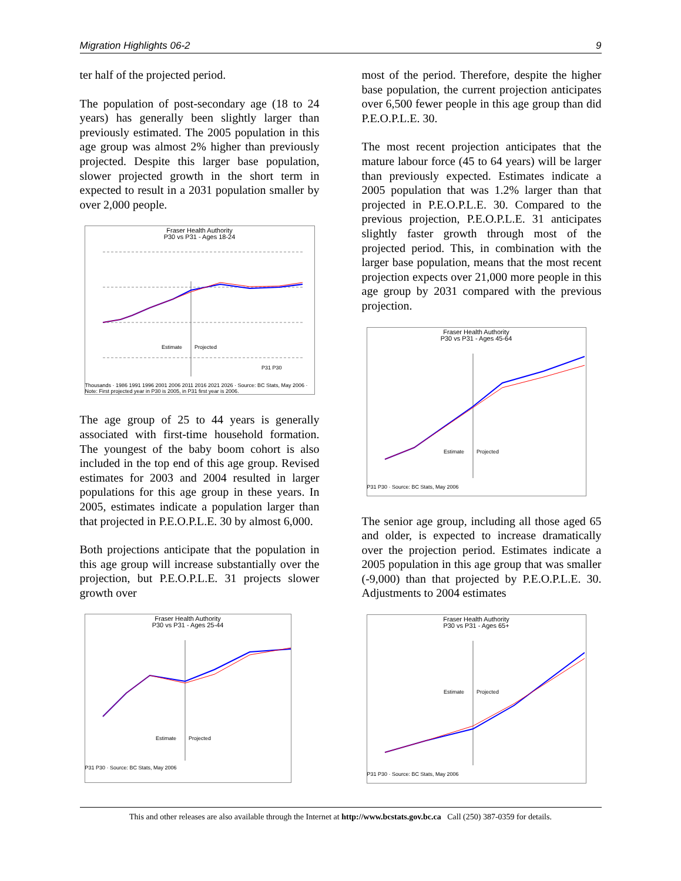Migration Highlights 06-2 9
ter half of the projected period.
The population of post-secondary age (18 to 24 years) has generally been slightly larger than previously estimated. The 2005 population in this age group was almost 2% higher than previously projected. Despite this larger base population, slower projected growth in the short term in expected to result in a 2031 population smaller by over 2,000 people.
Fraser Health Authority
P30 vs P31 - Ages 18-24
Estimate
Projected
P31 P30
Thousands · 1986 1991 1996 2001 2006 2011 2016 2021 2026 · Source: BC Stats, May 2006 · Note: First projected year in P30 is 2005, in P31 first year is 2006.
The age group of 25 to 44 years is generally associated with first-time household formation. The youngest of the baby boom cohort is also included in the top end of this age group. Revised estimates for 2003 and 2004 resulted in larger populations for this age group in these years. In 2005, estimates indicate a population larger than that projected in P.E.O.P.L.E. 30 by almost 6,000.
Both projections anticipate that the population in this age group will increase substantially over the projection, but P.E.O.P.L.E. 31 projects slower growth over
Fraser Health Authority
P30 vs P31 - Ages 25-44
Estimate
Projected
P31 P30 · Source: BC Stats, May 2006
most of the period. Therefore, despite the higher base population, the current projection anticipates over 6,500 fewer people in this age group than did P.E.O.P.L.E. 30.
The most recent projection anticipates that the mature labour force (45 to 64 years) will be larger than previously expected. Estimates indicate a 2005 population that was 1.2% larger than that projected in P.E.O.P.L.E. 30. Compared to the previous projection, P.E.O.P.L.E. 31 anticipates slightly faster growth through most of the projected period. This, in combination with the larger base population, means that the most recent projection expects over 21,000 more people in this age group by 2031 compared with the previous projection.
Fraser Health Authority
P30 vs P31 - Ages 45-64
Estimate
Projected
P31 P30 · Source: BC Stats, May 2006
The senior age group, including all those aged 65 and older, is expected to increase dramatically over the projection period. Estimates indicate a 2005 population in this age group that was smaller (-9,000) than that projected by P.E.O.P.L.E. 30. Adjustments to 2004 estimates
Fraser Health Authority
P30 vs P31 - Ages 65+
Estimate
Projected
P31 P30 · Source: BC Stats, May 2006
This and other releases are also available through the Internet at http://www.bcstats.gov.bc.ca Call (250) 387-0359 for details.